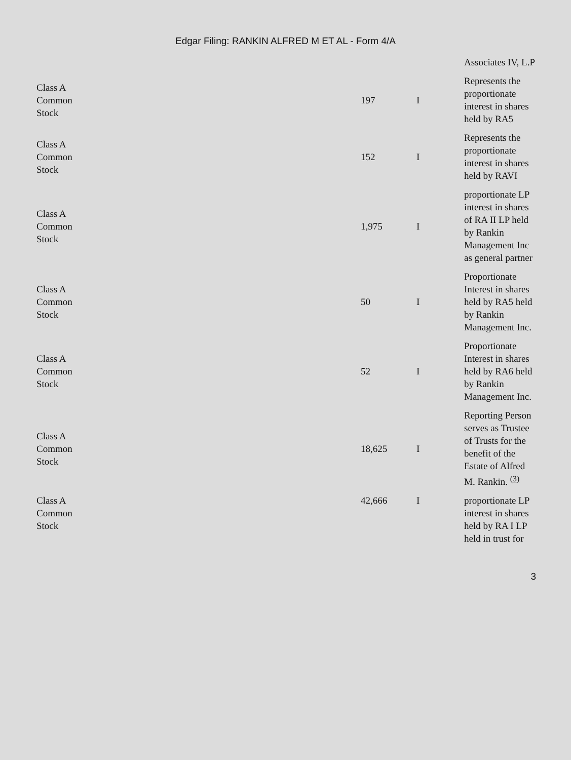Edgar Filing: RANKIN ALFRED M ET AL - Form 4/A
| | | | Associates IV, L.P |
| Class A Common Stock | 197 | I | Represents the proportionate interest in shares held by RA5 |
| Class A Common Stock | 152 | I | Represents the proportionate interest in shares held by RAVI |
| Class A Common Stock | 1,975 | I | proportionate LP interest in shares of RA II LP held by Rankin Management Inc as general partner |
| Class A Common Stock | 50 | I | Proportionate Interest in shares held by RA5 held by Rankin Management Inc. |
| Class A Common Stock | 52 | I | Proportionate Interest in shares held by RA6 held by Rankin Management Inc. |
| Class A Common Stock | 18,625 | I | Reporting Person serves as Trustee of Trusts for the benefit of the Estate of Alfred M. Rankin. <sup>(3)</sup> |
| Class A Common Stock | 42,666 | I | proportionate LP interest in shares held by RA I LP held in trust for |
3